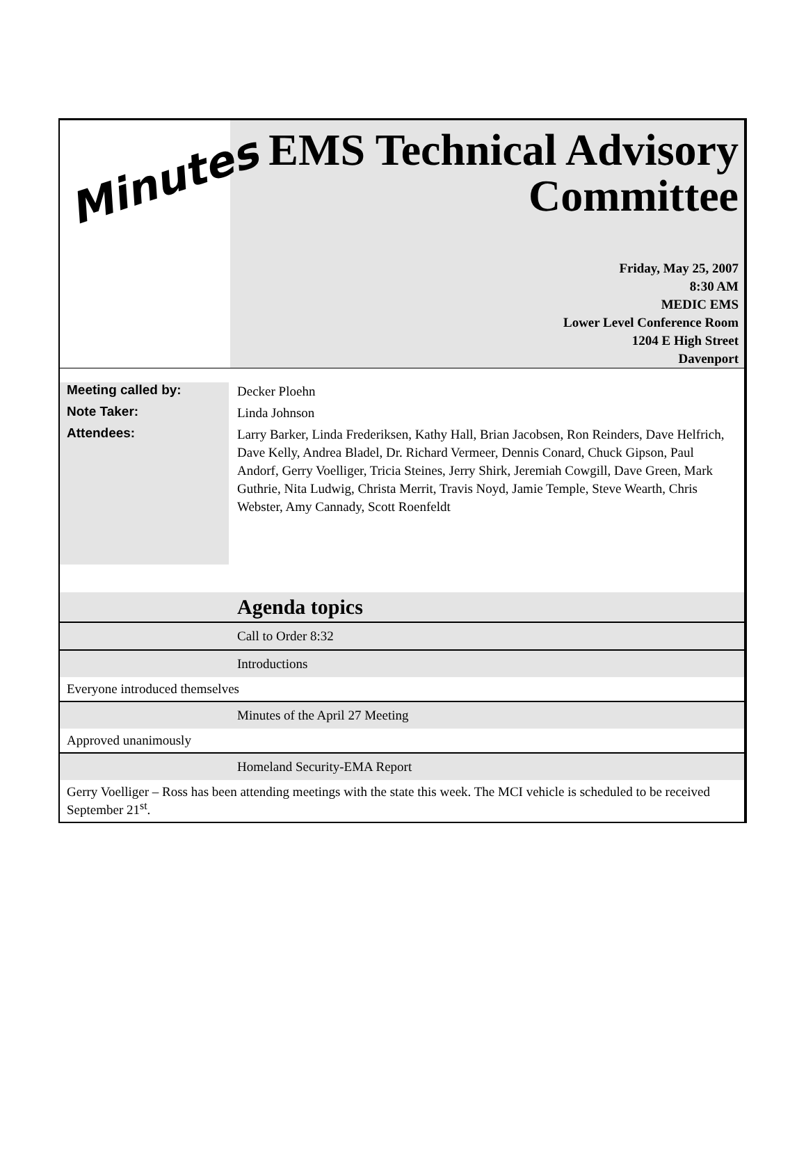Minutes
EMS Technical Advisory Committee
Friday, May 25, 2007
8:30 AM
MEDIC EMS
Lower Level Conference Room
1204 E High Street
Davenport
Meeting called by:
Note Taker:
Attendees:
Decker Ploehn
Linda Johnson
Larry Barker, Linda Frederiksen, Kathy Hall, Brian Jacobsen, Ron Reinders, Dave Helfrich, Dave Kelly, Andrea Bladel, Dr. Richard Vermeer, Dennis Conard, Chuck Gipson, Paul Andorf, Gerry Voelliger, Tricia Steines, Jerry Shirk, Jeremiah Cowgill, Dave Green, Mark Guthrie, Nita Ludwig, Christa Merrit, Travis Noyd, Jamie Temple, Steve Wearth, Chris Webster, Amy Cannady, Scott Roenfeldt
Agenda topics
Call to Order 8:32
Introductions
Everyone introduced themselves
Minutes of the April 27 Meeting
Approved unanimously
Homeland Security-EMA Report
Gerry Voelliger – Ross has been attending meetings with the state this week. The MCI vehicle is scheduled to be received September 21<sup>st</sup>.